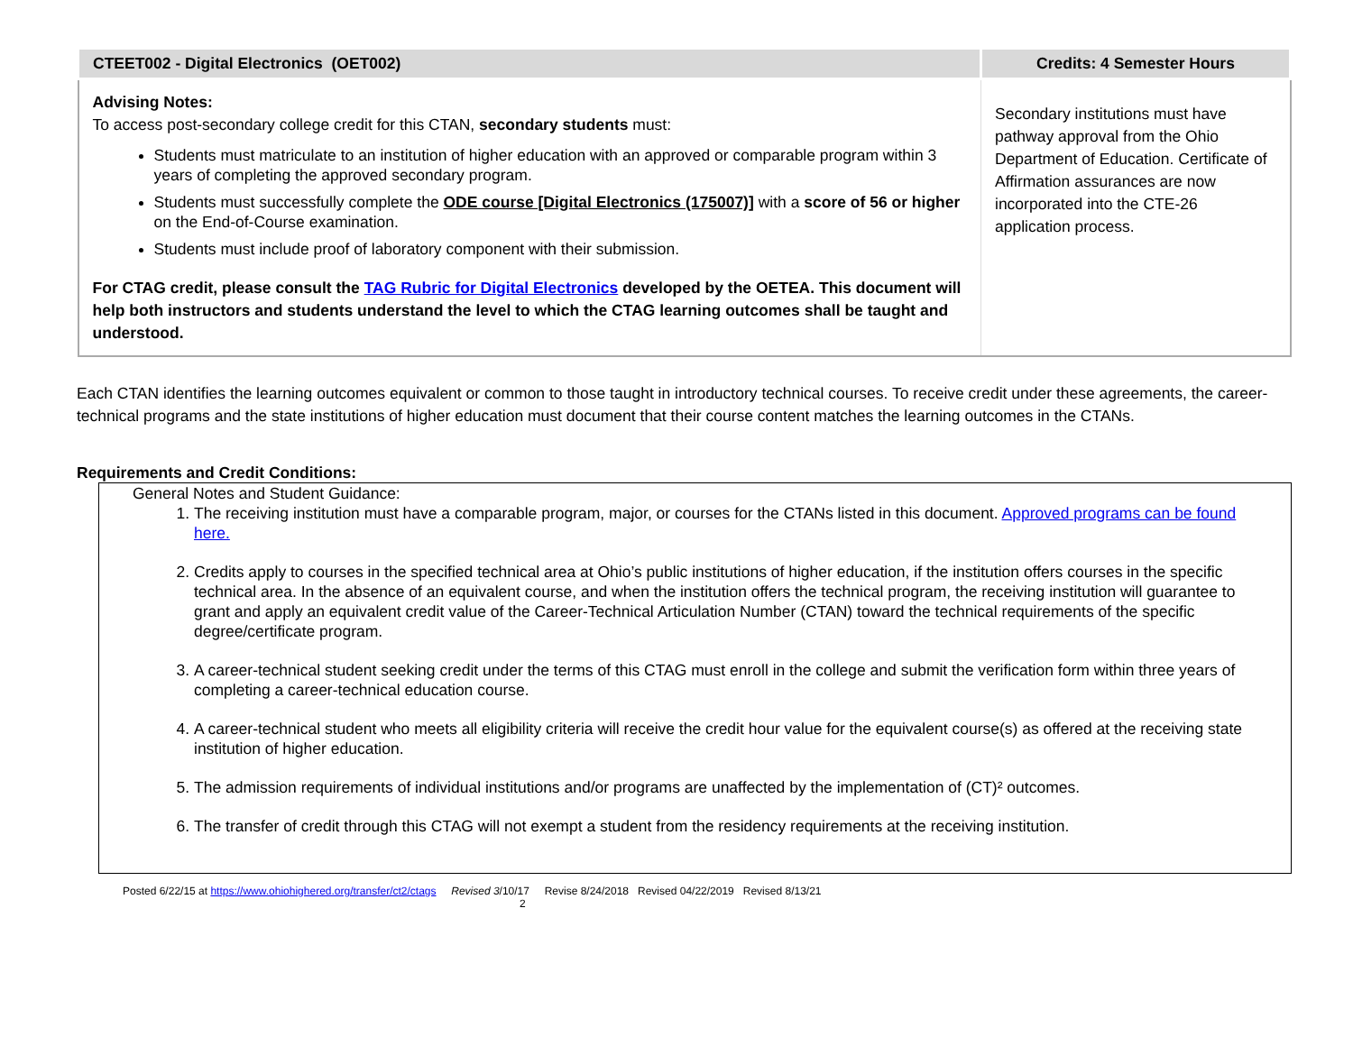| CTEET002 - Digital Electronics (OET002) | Credits: 4 Semester Hours |
| --- | --- |
| Advising Notes: To access post-secondary college credit for this CTAN, secondary students must: Students must matriculate to an institution of higher education with an approved or comparable program within 3 years of completing the approved secondary program. Students must successfully complete the ODE course [Digital Electronics (175007)] with a score of 56 or higher on the End-of-Course examination. Students must include proof of laboratory component with their submission. For CTAG credit, please consult the TAG Rubric for Digital Electronics developed by the OETEA. This document will help both instructors and students understand the level to which the CTAG learning outcomes shall be taught and understood. | Secondary institutions must have pathway approval from the Ohio Department of Education. Certificate of Affirmation assurances are now incorporated into the CTE-26 application process. |
Each CTAN identifies the learning outcomes equivalent or common to those taught in introductory technical courses. To receive credit under these agreements, the career-technical programs and the state institutions of higher education must document that their course content matches the learning outcomes in the CTANs.
Requirements and Credit Conditions:
General Notes and Student Guidance:
1. The receiving institution must have a comparable program, major, or courses for the CTANs listed in this document. Approved programs can be found here.
2. Credits apply to courses in the specified technical area at Ohio’s public institutions of higher education, if the institution offers courses in the specific technical area. In the absence of an equivalent course, and when the institution offers the technical program, the receiving institution will guarantee to grant and apply an equivalent credit value of the Career-Technical Articulation Number (CTAN) toward the technical requirements of the specific degree/certificate program.
3. A career-technical student seeking credit under the terms of this CTAG must enroll in the college and submit the verification form within three years of completing a career-technical education course.
4. A career-technical student who meets all eligibility criteria will receive the credit hour value for the equivalent course(s) as offered at the receiving state institution of higher education.
5. The admission requirements of individual institutions and/or programs are unaffected by the implementation of (CT)² outcomes.
6. The transfer of credit through this CTAG will not exempt a student from the residency requirements at the receiving institution.
Posted 6/22/15 at https://www.ohiohighered.org/transfer/ct2/ctags Revised 3/10/17 Revise 8/24/2018 Revised 04/22/2019 Revised 8/13/21
2